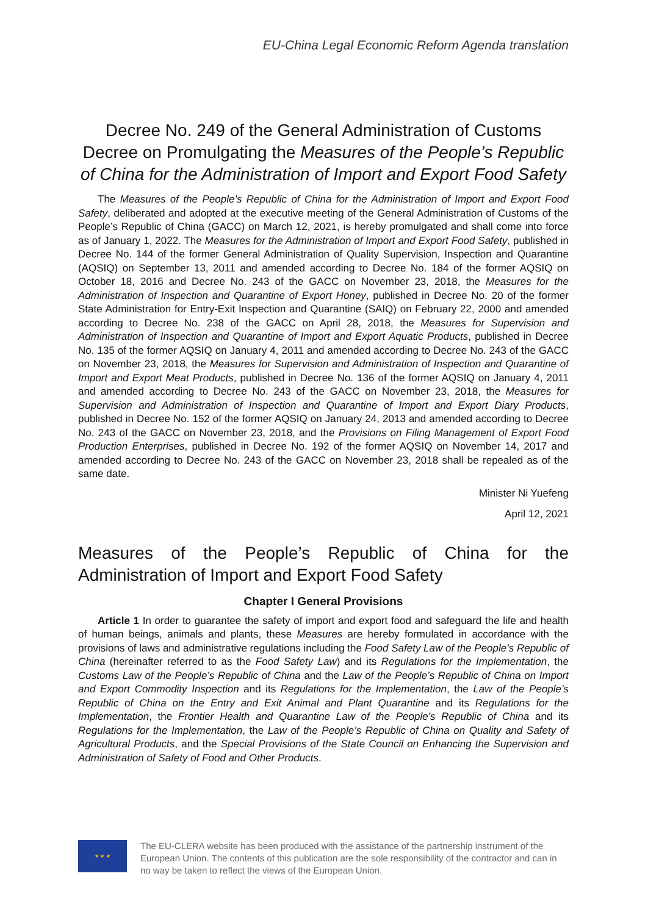EU-China Legal Economic Reform Agenda translation
Decree No. 249 of the General Administration of Customs
Decree on Promulgating the Measures of the People’s Republic of China for the Administration of Import and Export Food Safety
The Measures of the People’s Republic of China for the Administration of Import and Export Food Safety, deliberated and adopted at the executive meeting of the General Administration of Customs of the People’s Republic of China (GACC) on March 12, 2021, is hereby promulgated and shall come into force as of January 1, 2022. The Measures for the Administration of Import and Export Food Safety, published in Decree No. 144 of the former General Administration of Quality Supervision, Inspection and Quarantine (AQSIQ) on September 13, 2011 and amended according to Decree No. 184 of the former AQSIQ on October 18, 2016 and Decree No. 243 of the GACC on November 23, 2018, the Measures for the Administration of Inspection and Quarantine of Export Honey, published in Decree No. 20 of the former State Administration for Entry-Exit Inspection and Quarantine (SAIQ) on February 22, 2000 and amended according to Decree No. 238 of the GACC on April 28, 2018, the Measures for Supervision and Administration of Inspection and Quarantine of Import and Export Aquatic Products, published in Decree No. 135 of the former AQSIQ on January 4, 2011 and amended according to Decree No. 243 of the GACC on November 23, 2018, the Measures for Supervision and Administration of Inspection and Quarantine of Import and Export Meat Products, published in Decree No. 136 of the former AQSIQ on January 4, 2011 and amended according to Decree No. 243 of the GACC on November 23, 2018, the Measures for Supervision and Administration of Inspection and Quarantine of Import and Export Diary Products, published in Decree No. 152 of the former AQSIQ on January 24, 2013 and amended according to Decree No. 243 of the GACC on November 23, 2018, and the Provisions on Filing Management of Export Food Production Enterprises, published in Decree No. 192 of the former AQSIQ on November 14, 2017 and amended according to Decree No. 243 of the GACC on November 23, 2018 shall be repealed as of the same date.
Minister Ni Yuefeng
April 12, 2021
Measures of the People’s Republic of China for the Administration of Import and Export Food Safety
Chapter I General Provisions
Article 1 In order to guarantee the safety of import and export food and safeguard the life and health of human beings, animals and plants, these Measures are hereby formulated in accordance with the provisions of laws and administrative regulations including the Food Safety Law of the People’s Republic of China (hereinafter referred to as the Food Safety Law) and its Regulations for the Implementation, the Customs Law of the People’s Republic of China and the Law of the People’s Republic of China on Import and Export Commodity Inspection and its Regulations for the Implementation, the Law of the People’s Republic of China on the Entry and Exit Animal and Plant Quarantine and its Regulations for the Implementation, the Frontier Health and Quarantine Law of the People’s Republic of China and its Regulations for the Implementation, the Law of the People’s Republic of China on Quality and Safety of Agricultural Products, and the Special Provisions of the State Council on Enhancing the Supervision and Administration of Safety of Food and Other Products.
★ ★ ★
The EU-CLERA website has been produced with the assistance of the partnership instrument of the European Union. The contents of this publication are the sole responsibility of the contractor and can in no way be taken to reflect the views of the European Union.